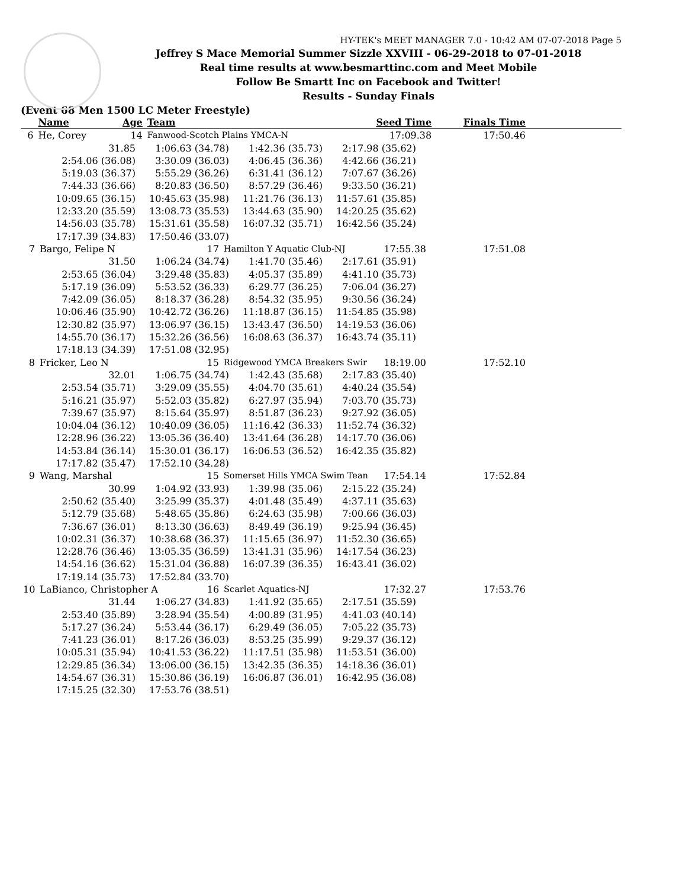HY-TEK's MEET MANAGER 7.0 - 10:42 AM 07-07-2018 Page 5
Jeffrey S Mace Memorial Summer Sizzle XXVIII - 06-29-2018 to 07-01-2018
Real time results at www.besmarttinc.com and Meet Mobile
Follow Be Smartt Inc on Facebook and Twitter!
Results - Sunday Finals
(Event 68 Men 1500 LC Meter Freestyle)
| | Name | Age | Team | Seed Time | Finals Time | |
| --- | --- | --- | --- | --- | --- | --- |
| 6 | He, Corey | 14 | Fanwood-Scotch Plains YMCA-N | 17:09.38 | 17:50.46 | |
| 31.85 | 1:06.63 (34.78) | 1:42.36 (35.73) | 2:17.98 (35.62) | |
| 2:54.06 (36.08) | 3:30.09 (36.03) | 4:06.45 (36.36) | 4:42.66 (36.21) | |
| 5:19.03 (36.37) | 5:55.29 (36.26) | 6:31.41 (36.12) | 7:07.67 (36.26) | |
| 7:44.33 (36.66) | 8:20.83 (36.50) | 8:57.29 (36.46) | 9:33.50 (36.21) | |
| 10:09.65 (36.15) | 10:45.63 (35.98) | 11:21.76 (36.13) | 11:57.61 (35.85) | |
| 12:33.20 (35.59) | 13:08.73 (35.53) | 13:44.63 (35.90) | 14:20.25 (35.62) | |
| 14:56.03 (35.78) | 15:31.61 (35.58) | 16:07.32 (35.71) | 16:42.56 (35.24) | |
| 17:17.39 (34.83) | 17:50.46 (33.07) | | | |
| 7 | Bargo, Felipe N | 17 | Hamilton Y Aquatic Club-NJ | 17:55.38 | 17:51.08 | |
| 31.50 | 1:06.24 (34.74) | 1:41.70 (35.46) | 2:17.61 (35.91) | |
| 2:53.65 (36.04) | 3:29.48 (35.83) | 4:05.37 (35.89) | 4:41.10 (35.73) | |
| 5:17.19 (36.09) | 5:53.52 (36.33) | 6:29.77 (36.25) | 7:06.04 (36.27) | |
| 7:42.09 (36.05) | 8:18.37 (36.28) | 8:54.32 (35.95) | 9:30.56 (36.24) | |
| 10:06.46 (35.90) | 10:42.72 (36.26) | 11:18.87 (36.15) | 11:54.85 (35.98) | |
| 12:30.82 (35.97) | 13:06.97 (36.15) | 13:43.47 (36.50) | 14:19.53 (36.06) | |
| 14:55.70 (36.17) | 15:32.26 (36.56) | 16:08.63 (36.37) | 16:43.74 (35.11) | |
| 17:18.13 (34.39) | 17:51.08 (32.95) | | | |
| 8 | Fricker, Leo N | 15 | Ridgewood YMCA Breakers Swir | 18:19.00 | 17:52.10 | |
| 32.01 | 1:06.75 (34.74) | 1:42.43 (35.68) | 2:17.83 (35.40) | |
| 2:53.54 (35.71) | 3:29.09 (35.55) | 4:04.70 (35.61) | 4:40.24 (35.54) | |
| 5:16.21 (35.97) | 5:52.03 (35.82) | 6:27.97 (35.94) | 7:03.70 (35.73) | |
| 7:39.67 (35.97) | 8:15.64 (35.97) | 8:51.87 (36.23) | 9:27.92 (36.05) | |
| 10:04.04 (36.12) | 10:40.09 (36.05) | 11:16.42 (36.33) | 11:52.74 (36.32) | |
| 12:28.96 (36.22) | 13:05.36 (36.40) | 13:41.64 (36.28) | 14:17.70 (36.06) | |
| 14:53.84 (36.14) | 15:30.01 (36.17) | 16:06.53 (36.52) | 16:42.35 (35.82) | |
| 17:17.82 (35.47) | 17:52.10 (34.28) | | | |
| 9 | Wang, Marshal | 15 | Somerset Hills YMCA Swim Tean | 17:54.14 | 17:52.84 | |
| 30.99 | 1:04.92 (33.93) | 1:39.98 (35.06) | 2:15.22 (35.24) | |
| 2:50.62 (35.40) | 3:25.99 (35.37) | 4:01.48 (35.49) | 4:37.11 (35.63) | |
| 5:12.79 (35.68) | 5:48.65 (35.86) | 6:24.63 (35.98) | 7:00.66 (36.03) | |
| 7:36.67 (36.01) | 8:13.30 (36.63) | 8:49.49 (36.19) | 9:25.94 (36.45) | |
| 10:02.31 (36.37) | 10:38.68 (36.37) | 11:15.65 (36.97) | 11:52.30 (36.65) | |
| 12:28.76 (36.46) | 13:05.35 (36.59) | 13:41.31 (35.96) | 14:17.54 (36.23) | |
| 14:54.16 (36.62) | 15:31.04 (36.88) | 16:07.39 (36.35) | 16:43.41 (36.02) | |
| 17:19.14 (35.73) | 17:52.84 (33.70) | | | |
| 10 | LaBianco, Christopher A | 16 | Scarlet Aquatics-NJ | 17:32.27 | 17:53.76 | |
| 31.44 | 1:06.27 (34.83) | 1:41.92 (35.65) | 2:17.51 (35.59) | |
| 2:53.40 (35.89) | 3:28.94 (35.54) | 4:00.89 (31.95) | 4:41.03 (40.14) | |
| 5:17.27 (36.24) | 5:53.44 (36.17) | 6:29.49 (36.05) | 7:05.22 (35.73) | |
| 7:41.23 (36.01) | 8:17.26 (36.03) | 8:53.25 (35.99) | 9:29.37 (36.12) | |
| 10:05.31 (35.94) | 10:41.53 (36.22) | 11:17.51 (35.98) | 11:53.51 (36.00) | |
| 12:29.85 (36.34) | 13:06.00 (36.15) | 13:42.35 (36.35) | 14:18.36 (36.01) | |
| 14:54.67 (36.31) | 15:30.86 (36.19) | 16:06.87 (36.01) | 16:42.95 (36.08) | |
| 17:15.25 (32.30) | 17:53.76 (38.51) | | | |